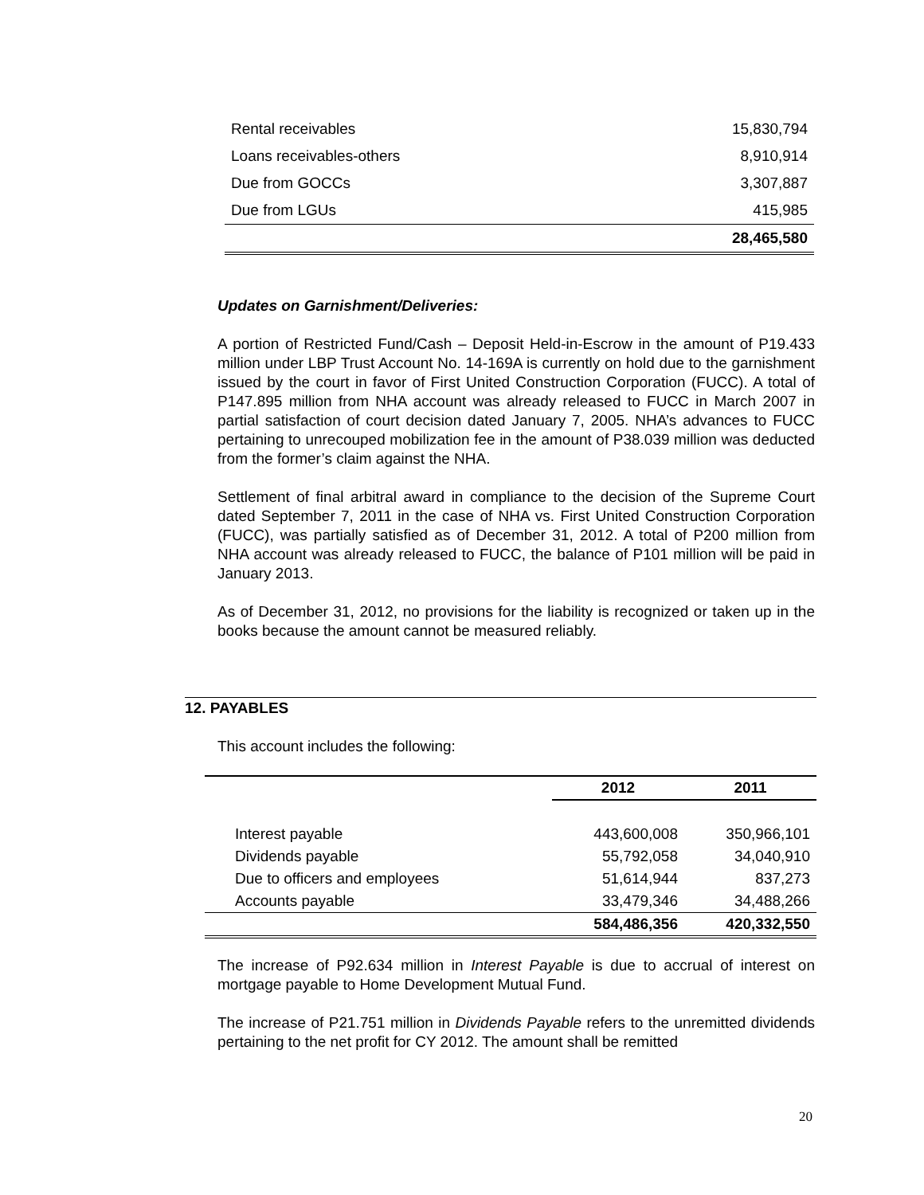| Rental receivables | 15,830,794 |
| Loans receivables-others | 8,910,914 |
| Due from GOCCs | 3,307,887 |
| Due from LGUs | 415,985 |
| | 28,465,580 |
Updates on Garnishment/Deliveries:
A portion of Restricted Fund/Cash – Deposit Held-in-Escrow in the amount of P19.433 million under LBP Trust Account No. 14-169A is currently on hold due to the garnishment issued by the court in favor of First United Construction Corporation (FUCC). A total of P147.895 million from NHA account was already released to FUCC in March 2007 in partial satisfaction of court decision dated January 7, 2005. NHA’s advances to FUCC pertaining to unrecouped mobilization fee in the amount of P38.039 million was deducted from the former’s claim against the NHA.
Settlement of final arbitral award in compliance to the decision of the Supreme Court dated September 7, 2011 in the case of NHA vs. First United Construction Corporation (FUCC), was partially satisfied as of December 31, 2012. A total of P200 million from NHA account was already released to FUCC, the balance of P101 million will be paid in January 2013.
As of December 31, 2012, no provisions for the liability is recognized or taken up in the books because the amount cannot be measured reliably.
12. PAYABLES
This account includes the following:
| | 2012 | 2011 |
| --- | --- | --- |
| Interest payable | 443,600,008 | 350,966,101 |
| Dividends payable | 55,792,058 | 34,040,910 |
| Due to officers and employees | 51,614,944 | 837,273 |
| Accounts payable | 33,479,346 | 34,488,266 |
| | 584,486,356 | 420,332,550 |
The increase of P92.634 million in Interest Payable is due to accrual of interest on mortgage payable to Home Development Mutual Fund.
The increase of P21.751 million in Dividends Payable refers to the unremitted dividends pertaining to the net profit for CY 2012. The amount shall be remitted
20